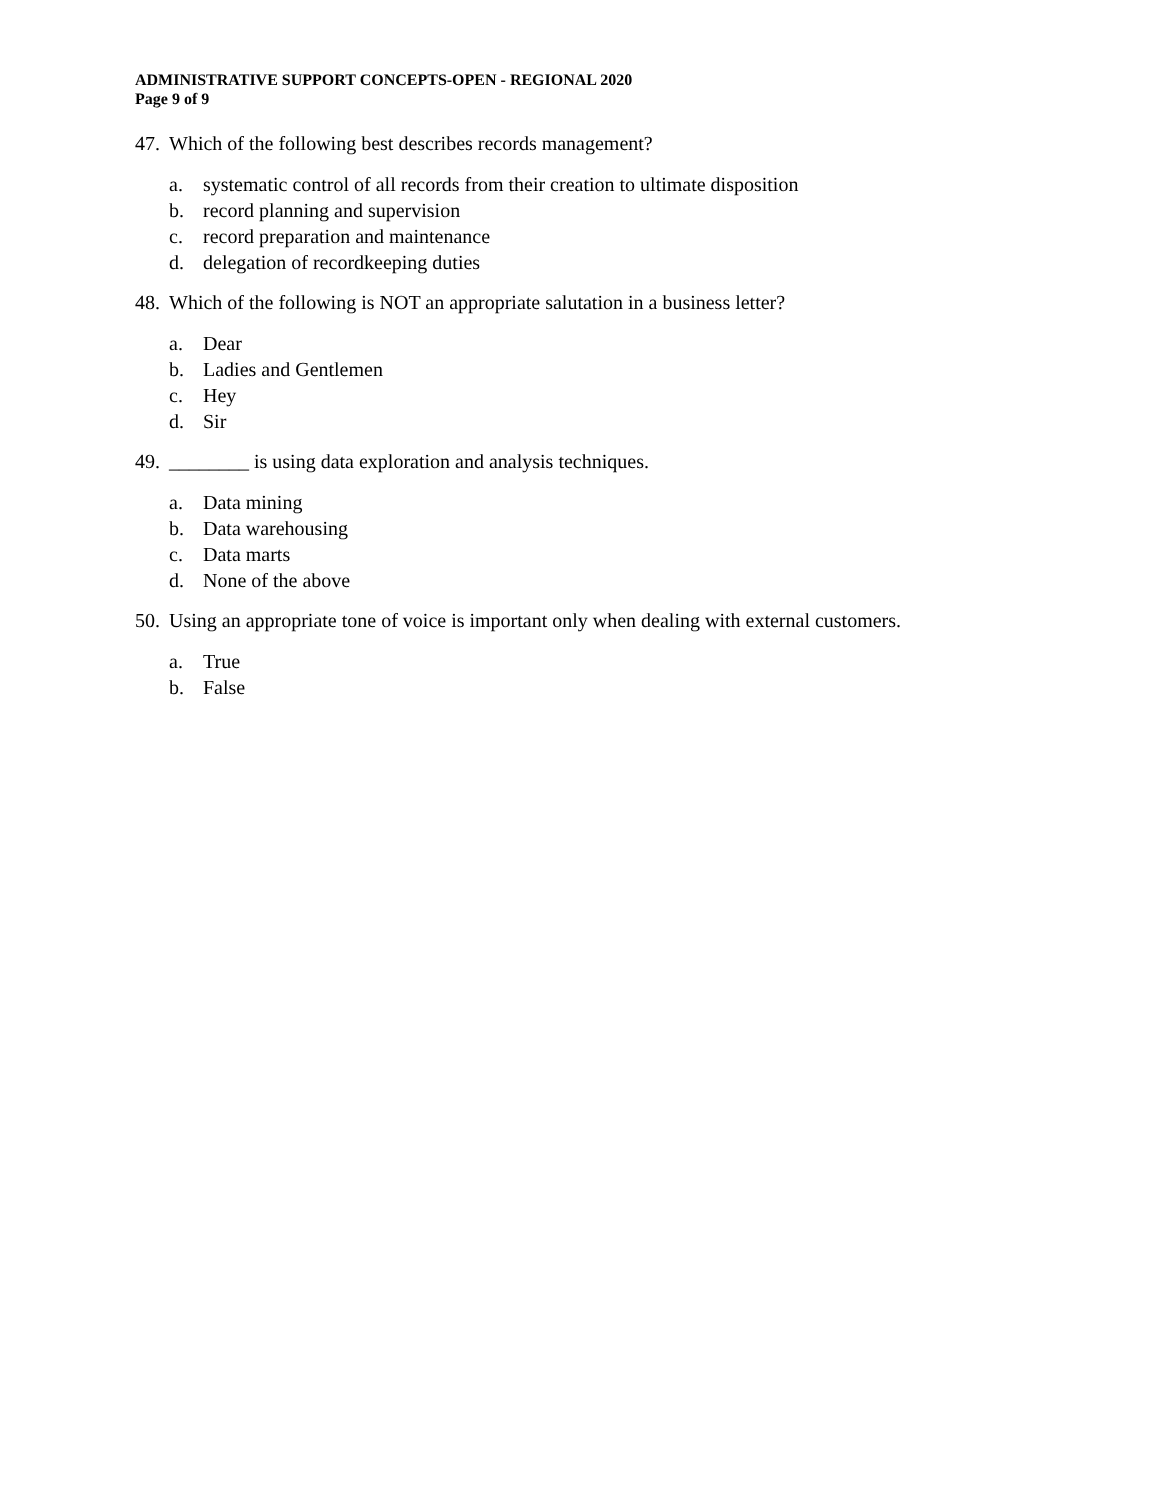ADMINISTRATIVE SUPPORT CONCEPTS-OPEN - REGIONAL 2020
Page 9 of 9
47. Which of the following best describes records management?
a. systematic control of all records from their creation to ultimate disposition
b. record planning and supervision
c. record preparation and maintenance
d. delegation of recordkeeping duties
48. Which of the following is NOT an appropriate salutation in a business letter?
a. Dear
b. Ladies and Gentlemen
c. Hey
d. Sir
49. ________ is using data exploration and analysis techniques.
a. Data mining
b. Data warehousing
c. Data marts
d. None of the above
50. Using an appropriate tone of voice is important only when dealing with external customers.
a. True
b. False